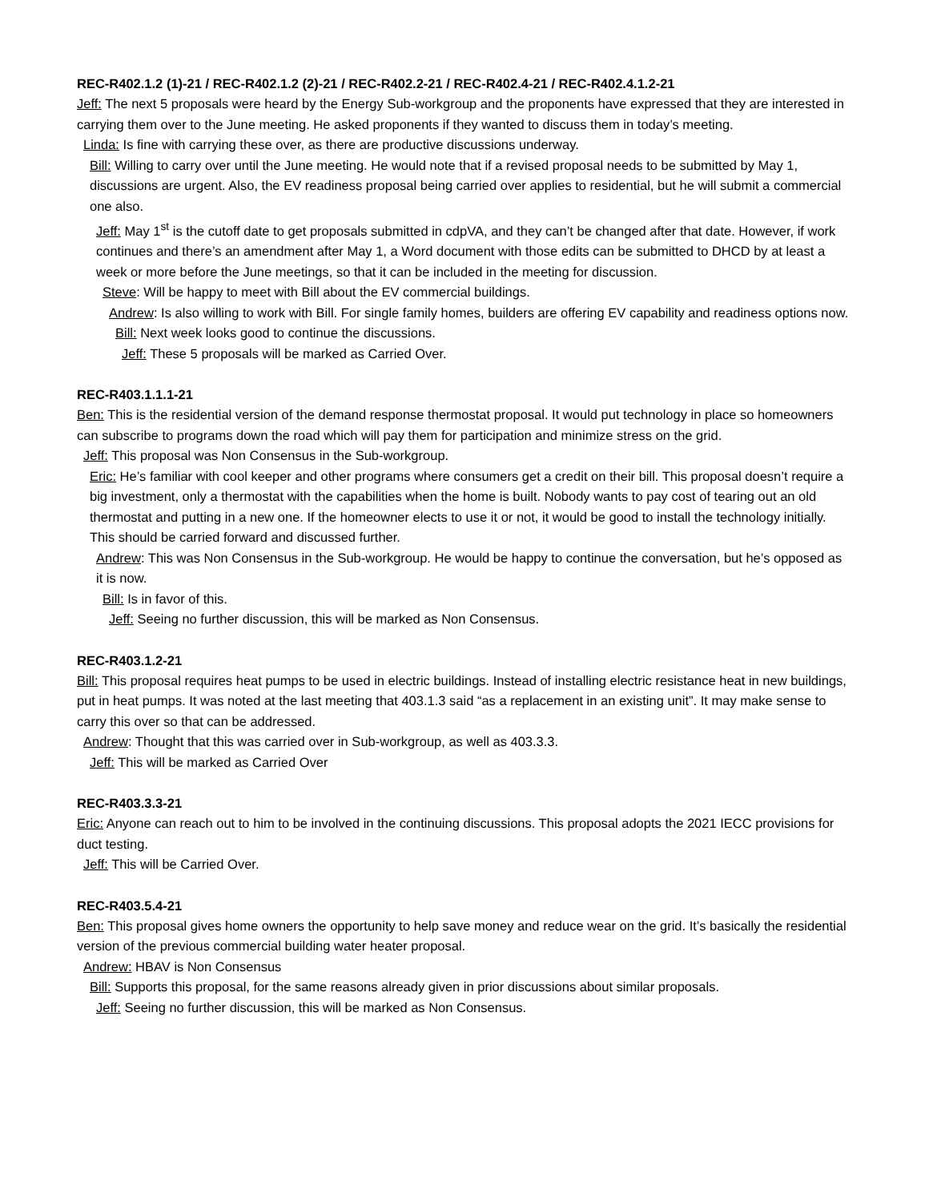REC-R402.1.2 (1)-21 / REC-R402.1.2 (2)-21 / REC-R402.2-21 / REC-R402.4-21 / REC-R402.4.1.2-21
Jeff: The next 5 proposals were heard by the Energy Sub-workgroup and the proponents have expressed that they are interested in carrying them over to the June meeting. He asked proponents if they wanted to discuss them in today’s meeting.
Linda: Is fine with carrying these over, as there are productive discussions underway.
Bill: Willing to carry over until the June meeting. He would note that if a revised proposal needs to be submitted by May 1, discussions are urgent. Also, the EV readiness proposal being carried over applies to residential, but he will submit a commercial one also.
Jeff: May 1<sup>st</sup> is the cutoff date to get proposals submitted in cdpVA, and they can’t be changed after that date. However, if work continues and there’s an amendment after May 1, a Word document with those edits can be submitted to DHCD by at least a week or more before the June meetings, so that it can be included in the meeting for discussion.
Steve: Will be happy to meet with Bill about the EV commercial buildings.
Andrew: Is also willing to work with Bill. For single family homes, builders are offering EV capability and readiness options now.
Bill: Next week looks good to continue the discussions.
Jeff: These 5 proposals will be marked as Carried Over.
REC-R403.1.1.1-21
Ben: This is the residential version of the demand response thermostat proposal. It would put technology in place so homeowners can subscribe to programs down the road which will pay them for participation and minimize stress on the grid.
Jeff: This proposal was Non Consensus in the Sub-workgroup.
Eric: He’s familiar with cool keeper and other programs where consumers get a credit on their bill. This proposal doesn’t require a big investment, only a thermostat with the capabilities when the home is built. Nobody wants to pay cost of tearing out an old thermostat and putting in a new one. If the homeowner elects to use it or not, it would be good to install the technology initially. This should be carried forward and discussed further.
Andrew: This was Non Consensus in the Sub-workgroup. He would be happy to continue the conversation, but he’s opposed as it is now.
Bill: Is in favor of this.
Jeff: Seeing no further discussion, this will be marked as Non Consensus.
REC-R403.1.2-21
Bill: This proposal requires heat pumps to be used in electric buildings. Instead of installing electric resistance heat in new buildings, put in heat pumps. It was noted at the last meeting that 403.1.3 said “as a replacement in an existing unit”. It may make sense to carry this over so that can be addressed.
Andrew: Thought that this was carried over in Sub-workgroup, as well as 403.3.3.
Jeff: This will be marked as Carried Over
REC-R403.3.3-21
Eric: Anyone can reach out to him to be involved in the continuing discussions. This proposal adopts the 2021 IECC provisions for duct testing.
Jeff: This will be Carried Over.
REC-R403.5.4-21
Ben: This proposal gives home owners the opportunity to help save money and reduce wear on the grid. It’s basically the residential version of the previous commercial building water heater proposal.
Andrew: HBAV is Non Consensus
Bill: Supports this proposal, for the same reasons already given in prior discussions about similar proposals.
Jeff: Seeing no further discussion, this will be marked as Non Consensus.